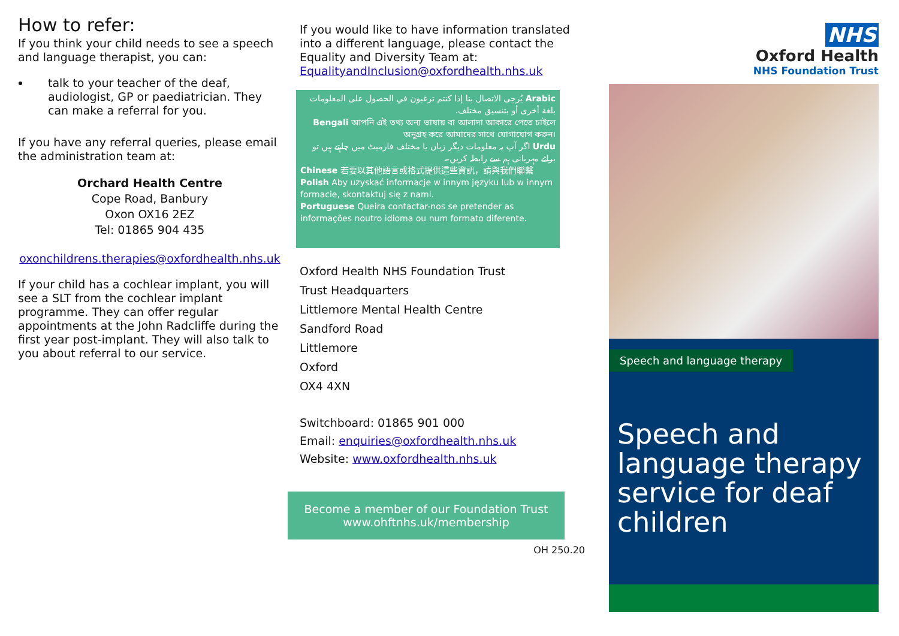How to refer:
If you think your child needs to see a speech and language therapist, you can:
talk to your teacher of the deaf, audiologist, GP or paediatrician. They can make a referral for you.
If you have any referral queries, please email the administration team at:
Orchard Health Centre
Cope Road, Banbury
Oxon OX16 2EZ
Tel: 01865 904 435
oxonchildrens.therapies@oxfordhealth.nhs.uk
If your child has a cochlear implant, you will see a SLT from the cochlear implant programme. They can offer regular appointments at the John Radcliffe during the first year post-implant. They will also talk to you about referral to our service.
If you would like to have information translated into a different language, please contact the Equality and Diversity Team at:
EqualityandInclusion@oxfordhealth.nhs.uk
Arabic يُرجى الاتصال بنا إذا كنتم ترغبون في الحصول على المعلومات بلغة أخرى أو بتنسيق مختلف.
Bengali আপনি এই তথ্য অন্য ভাষায় বা আলাদা আকারে পেতে চাইলে অনুগ্রহ করে আমাদের সাথে যোগাযোগ করুন।
Urdu اگر آپ یہ معلومات دیگر زبان یا مختلف فارمیٹ میں چاہتے ہیں تو برائے مہربانی ہم سے رابطہ کریں۔
Chinese 若要以其他語言或格式提供這些資訊，請與我們聯繫
Polish Aby uzyskać informacje w innym języku lub w innym formacie, skontaktuj się z nami.
Portuguese Queira contactar-nos se pretender as informações noutro idioma ou num formato diferente.
Oxford Health NHS Foundation Trust
Trust Headquarters
Littlemore Mental Health Centre
Sandford Road
Littlemore
Oxford
OX4 4XN
Switchboard: 01865 901 000
Email: enquiries@oxfordhealth.nhs.uk
Website: www.oxfordhealth.nhs.uk
Become a member of our Foundation Trust
www.ohftnhs.uk/membership
OH 250.20
NHS
Oxford Health
NHS Foundation Trust
Speech and language therapy
Speech and language therapy service for deaf children